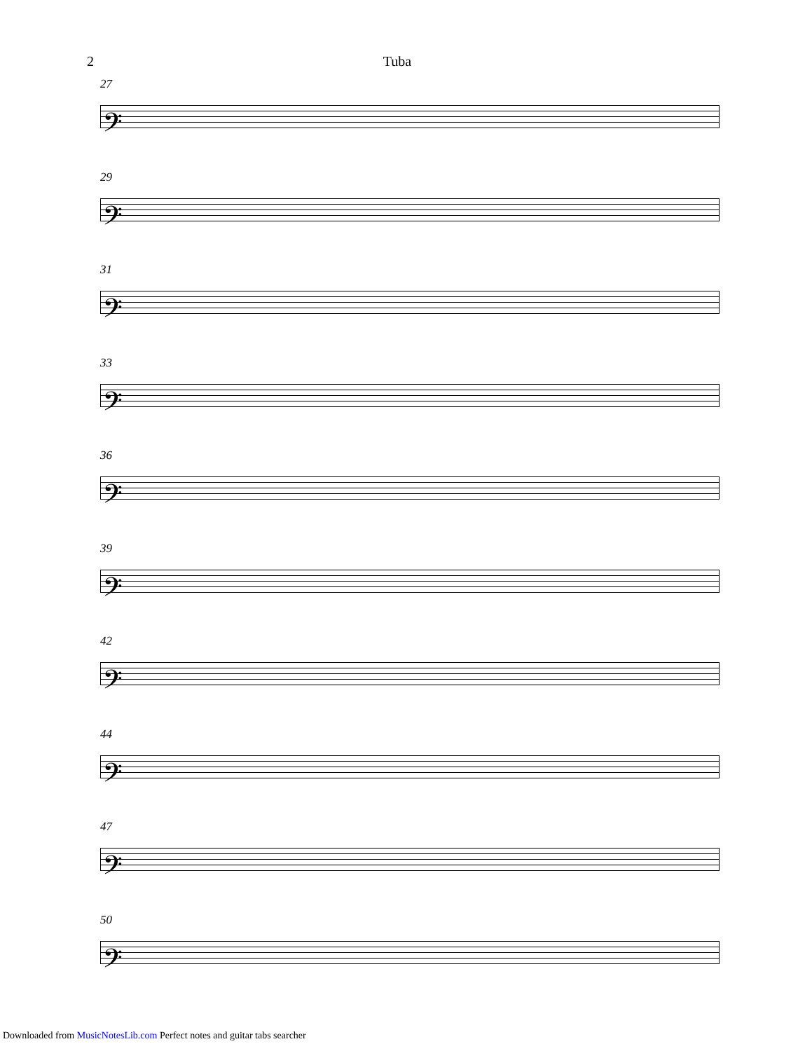2 Tuba
27
𝄢
29
𝄢
31
𝄢
33
𝄢
36
𝄢
39
𝄢
42
𝄢
44
𝄢
47
𝄢
50
𝄢
Downloaded from MusicNotesLib.com Perfect notes and guitar tabs searcher